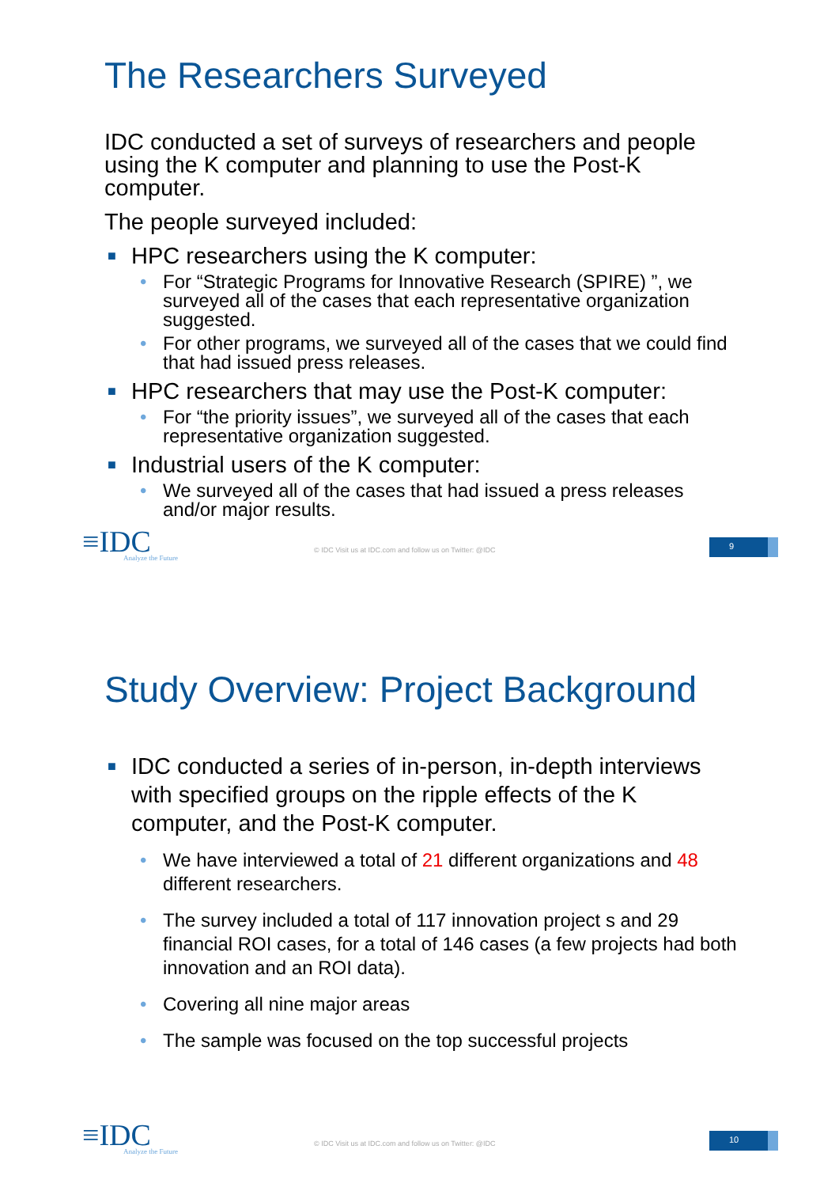The Researchers Surveyed
IDC conducted a set of surveys of researchers and people using the K computer and planning to use the Post-K computer.
The people surveyed included:
■ HPC researchers using the K computer:
• For “Strategic Programs for Innovative Research (SPIRE) ”, we surveyed all of the cases that each representative organization suggested.
• For other programs, we surveyed all of the cases that we could find that had issued press releases.
■ HPC researchers that may use the Post-K computer:
• For “the priority issues”, we surveyed all of the cases that each representative organization suggested.
■ Industrial users of the K computer:
• We surveyed all of the cases that had issued a press releases and/or major results.
≡IDC
Analyze the Future
© IDC Visit us at IDC.com and follow us on Twitter: @IDC
9
Study Overview: Project Background
■ IDC conducted a series of in-person, in-depth interviews with specified groups on the ripple effects of the K computer, and the Post-K computer.
• We have interviewed a total of 21 different organizations and 48 different researchers.
• The survey included a total of 117 innovation project s and 29 financial ROI cases, for a total of 146 cases (a few projects had both innovation and an ROI data).
• Covering all nine major areas
• The sample was focused on the top successful projects
≡IDC
Analyze the Future
© IDC Visit us at IDC.com and follow us on Twitter: @IDC
10